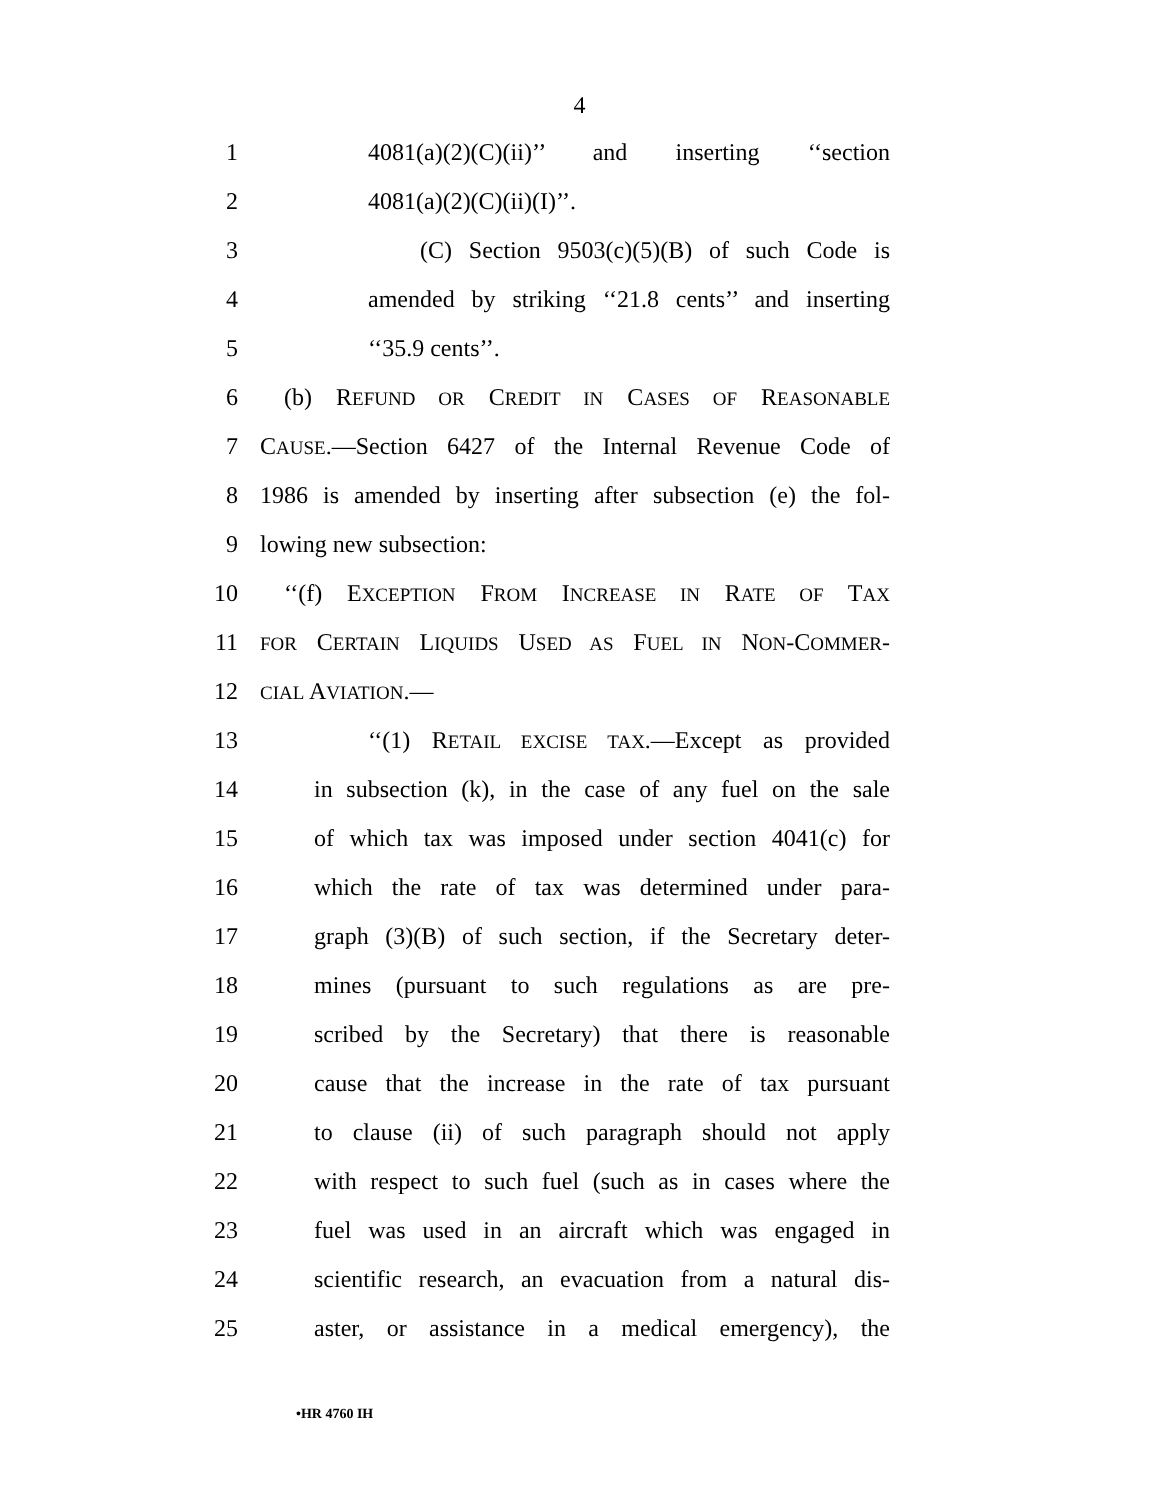4
1 4081(a)(2)(C)(ii)’’ and inserting ‘‘section
2 4081(a)(2)(C)(ii)(I)’’.
3 (C) Section 9503(c)(5)(B) of such Code is
4 amended by striking ‘‘21.8 cents’’ and inserting
5 ‘‘35.9 cents’’.
6 (b) REFUND OR CREDIT IN CASES OF REASONABLE
7 CAUSE.—Section 6427 of the Internal Revenue Code of
8 1986 is amended by inserting after subsection (e) the fol-
9 lowing new subsection:
10 ‘‘(f) EXCEPTION FROM INCREASE IN RATE OF TAX
11 FOR CERTAIN LIQUIDS USED AS FUEL IN NON-COMMER-
12 CIAL AVIATION.—
13 ‘‘(1) RETAIL EXCISE TAX.—Except as provided
14 in subsection (k), in the case of any fuel on the sale
15 of which tax was imposed under section 4041(c) for
16 which the rate of tax was determined under para-
17 graph (3)(B) of such section, if the Secretary deter-
18 mines (pursuant to such regulations as are pre-
19 scribed by the Secretary) that there is reasonable
20 cause that the increase in the rate of tax pursuant
21 to clause (ii) of such paragraph should not apply
22 with respect to such fuel (such as in cases where the
23 fuel was used in an aircraft which was engaged in
24 scientific research, an evacuation from a natural dis-
25 aster, or assistance in a medical emergency), the
•HR 4760 IH